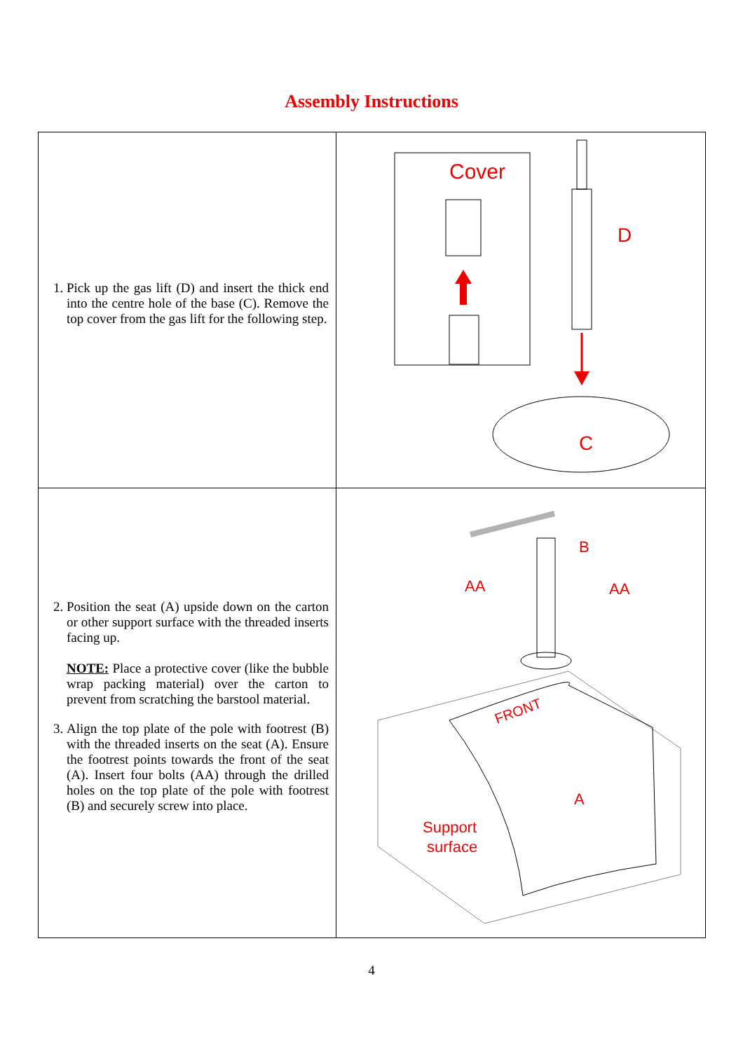Assembly Instructions
| 1. Pick up the gas lift (D) and insert the thick end into the centre hole of the base (C). Remove the top cover from the gas lift for the following step. | Cover D C |
| 2. Position the seat (A) upside down on the carton or other support surface with the threaded inserts facing up. NOTE: Place a protective cover (like the bubble wrap packing material) over the carton to prevent from scratching the barstool material. 3. Align the top plate of the pole with footrest (B) with the threaded inserts on the seat (A). Ensure the footrest points towards the front of the seat (A). Insert four bolts (AA) through the drilled holes on the top plate of the pole with footrest (B) and securely screw into place. | B AA AA FRONT A Support surface |
4